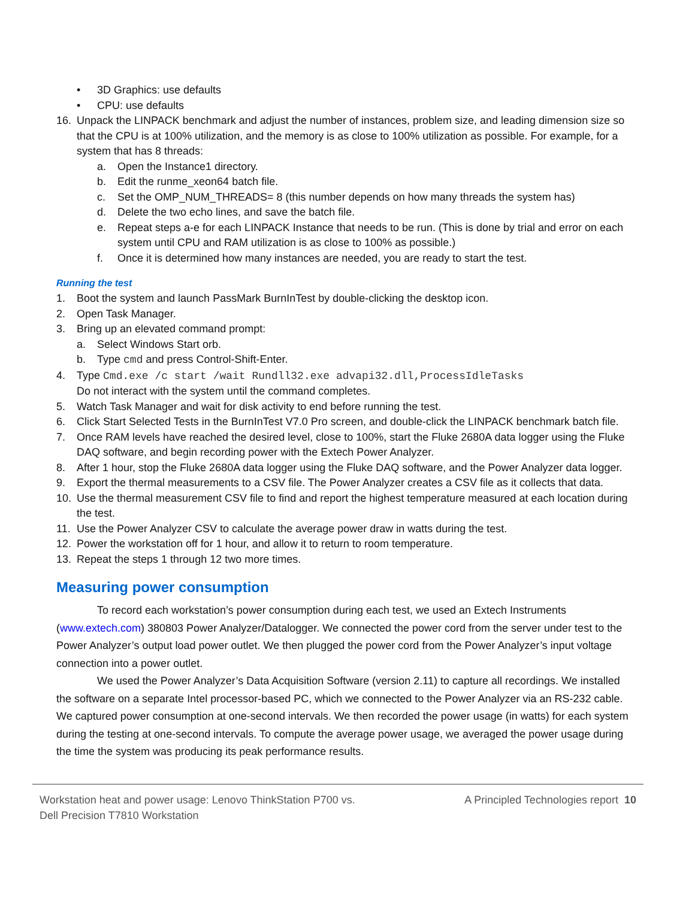• 3D Graphics: use defaults
• CPU: use defaults
16. Unpack the LINPACK benchmark and adjust the number of instances, problem size, and leading dimension size so that the CPU is at 100% utilization, and the memory is as close to 100% utilization as possible. For example, for a system that has 8 threads:
a. Open the Instance1 directory.
b. Edit the runme_xeon64 batch file.
c. Set the OMP_NUM_THREADS= 8 (this number depends on how many threads the system has)
d. Delete the two echo lines, and save the batch file.
e. Repeat steps a-e for each LINPACK Instance that needs to be run. (This is done by trial and error on each system until CPU and RAM utilization is as close to 100% as possible.)
f. Once it is determined how many instances are needed, you are ready to start the test.
Running the test
1. Boot the system and launch PassMark BurnInTest by double-clicking the desktop icon.
2. Open Task Manager.
3. Bring up an elevated command prompt:
a. Select Windows Start orb.
b. Type cmd and press Control-Shift-Enter.
4. Type Cmd.exe /c start /wait Rundll32.exe advapi32.dll,ProcessIdleTasks
Do not interact with the system until the command completes.
5. Watch Task Manager and wait for disk activity to end before running the test.
6. Click Start Selected Tests in the BurnInTest V7.0 Pro screen, and double-click the LINPACK benchmark batch file.
7. Once RAM levels have reached the desired level, close to 100%, start the Fluke 2680A data logger using the Fluke DAQ software, and begin recording power with the Extech Power Analyzer.
8. After 1 hour, stop the Fluke 2680A data logger using the Fluke DAQ software, and the Power Analyzer data logger.
9. Export the thermal measurements to a CSV file. The Power Analyzer creates a CSV file as it collects that data.
10. Use the thermal measurement CSV file to find and report the highest temperature measured at each location during the test.
11. Use the Power Analyzer CSV to calculate the average power draw in watts during the test.
12. Power the workstation off for 1 hour, and allow it to return to room temperature.
13. Repeat the steps 1 through 12 two more times.
Measuring power consumption
To record each workstation’s power consumption during each test, we used an Extech Instruments (www.extech.com) 380803 Power Analyzer/Datalogger. We connected the power cord from the server under test to the Power Analyzer’s output load power outlet. We then plugged the power cord from the Power Analyzer’s input voltage connection into a power outlet.
We used the Power Analyzer’s Data Acquisition Software (version 2.11) to capture all recordings. We installed the software on a separate Intel processor-based PC, which we connected to the Power Analyzer via an RS-232 cable. We captured power consumption at one-second intervals. We then recorded the power usage (in watts) for each system during the testing at one-second intervals. To compute the average power usage, we averaged the power usage during the time the system was producing its peak performance results.
Workstation heat and power usage: Lenovo ThinkStation P700 vs.
Dell Precision T7810 Workstation A Principled Technologies report 10